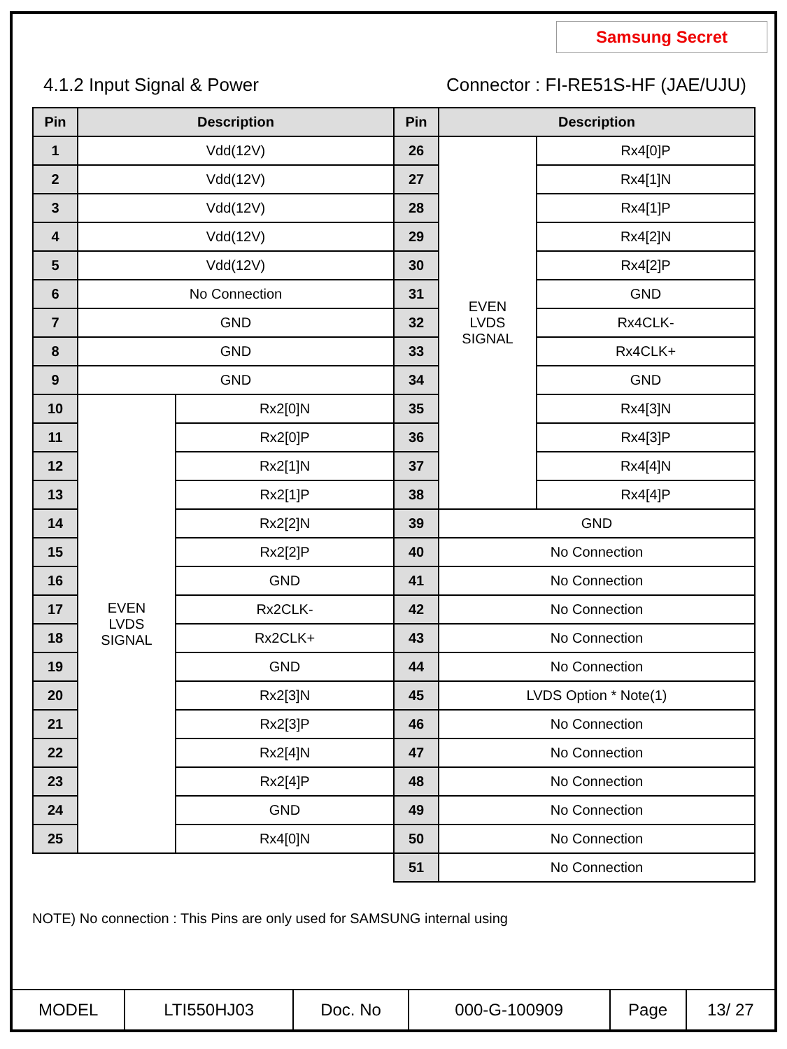Samsung Secret
4.1.2 Input Signal & Power Connector : FI-RE51S-HF (JAE/UJU)
| Pin | Description | | Pin | Description | |
| --- | --- | --- | --- | --- | --- |
| 1 | Vdd(12V) | | 26 | EVEN LVDS SIGNAL | Rx4[0]P |
| 2 | Vdd(12V) | | 27 | | Rx4[1]N |
| 3 | Vdd(12V) | | 28 | | Rx4[1]P |
| 4 | Vdd(12V) | | 29 | | Rx4[2]N |
| 5 | Vdd(12V) | | 30 | | Rx4[2]P |
| 6 | No Connection | | 31 | | GND |
| 7 | GND | | 32 | | Rx4CLK- |
| 8 | GND | | 33 | | Rx4CLK+ |
| 9 | GND | | 34 | | GND |
| 10 | EVEN LVDS SIGNAL | Rx2[0]N | 35 | | Rx4[3]N |
| 11 | | Rx2[0]P | 36 | | Rx4[3]P |
| 12 | | Rx2[1]N | 37 | | Rx4[4]N |
| 13 | | Rx2[1]P | 38 | | Rx4[4]P |
| 14 | | Rx2[2]N | 39 | GND | |
| 15 | | Rx2[2]P | 40 | No Connection | |
| 16 | | GND | 41 | No Connection | |
| 17 | | Rx2CLK- | 42 | No Connection | |
| 18 | | Rx2CLK+ | 43 | No Connection | |
| 19 | | GND | 44 | No Connection | |
| 20 | | Rx2[3]N | 45 | LVDS Option * Note(1) | |
| 21 | | Rx2[3]P | 46 | No Connection | |
| 22 | | Rx2[4]N | 47 | No Connection | |
| 23 | | Rx2[4]P | 48 | No Connection | |
| 24 | | GND | 49 | No Connection | |
| 25 | | Rx4[0]N | 50 | No Connection | |
| | | | 51 | No Connection | |
NOTE) No connection : This Pins are only used for SAMSUNG internal using
| MODEL | LTI550HJ03 | Doc. No | 000-G-100909 | Page | 13/ 27 |